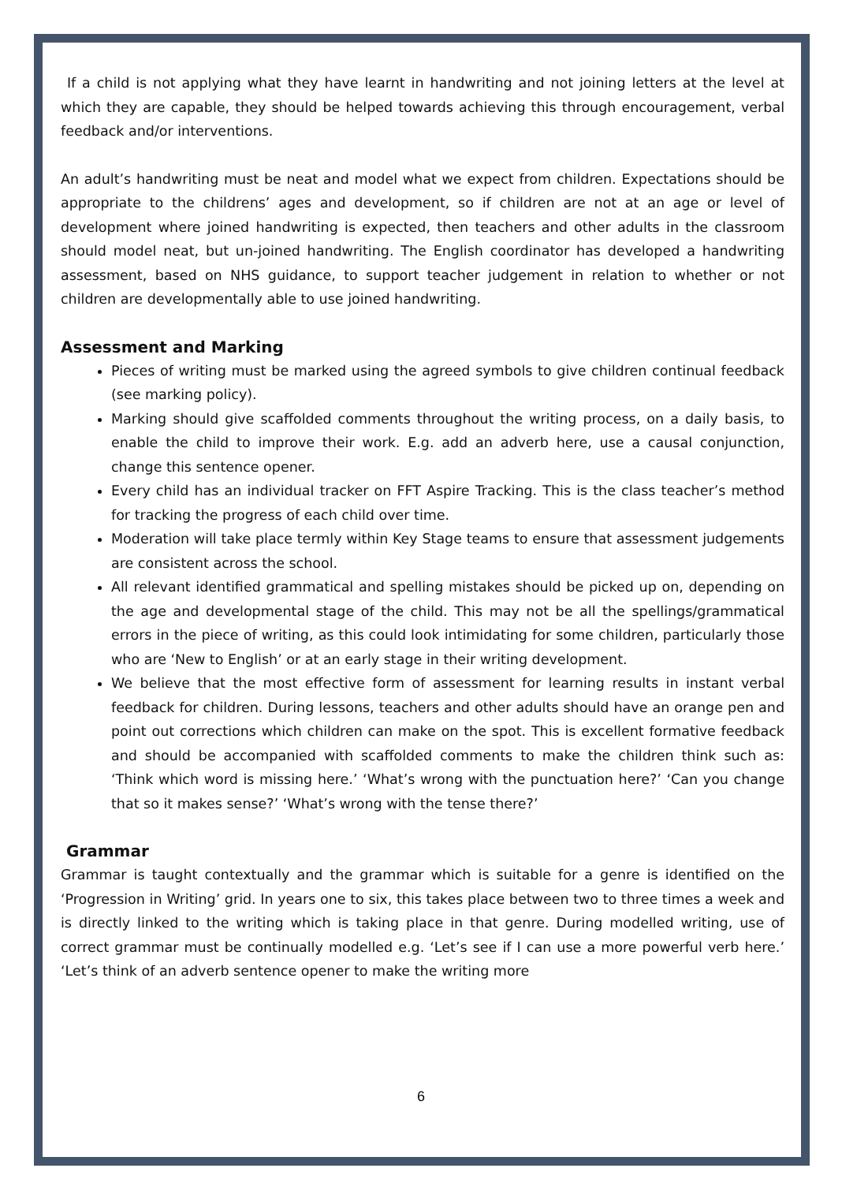If a child is not applying what they have learnt in handwriting and not joining letters at the level at which they are capable, they should be helped towards achieving this through encouragement, verbal feedback and/or interventions.
An adult’s handwriting must be neat and model what we expect from children. Expectations should be appropriate to the childrens’ ages and development, so if children are not at an age or level of development where joined handwriting is expected, then teachers and other adults in the classroom should model neat, but un-joined handwriting. The English coordinator has developed a handwriting assessment, based on NHS guidance, to support teacher judgement in relation to whether or not children are developmentally able to use joined handwriting.
Assessment and Marking
Pieces of writing must be marked using the agreed symbols to give children continual feedback (see marking policy).
Marking should give scaffolded comments throughout the writing process, on a daily basis, to enable the child to improve their work. E.g. add an adverb here, use a causal conjunction, change this sentence opener.
Every child has an individual tracker on FFT Aspire Tracking. This is the class teacher’s method for tracking the progress of each child over time.
Moderation will take place termly within Key Stage teams to ensure that assessment judgements are consistent across the school.
All relevant identified grammatical and spelling mistakes should be picked up on, depending on the age and developmental stage of the child. This may not be all the spellings/grammatical errors in the piece of writing, as this could look intimidating for some children, particularly those who are ‘New to English’ or at an early stage in their writing development.
We believe that the most effective form of assessment for learning results in instant verbal feedback for children. During lessons, teachers and other adults should have an orange pen and point out corrections which children can make on the spot. This is excellent formative feedback and should be accompanied with scaffolded comments to make the children think such as: ‘Think which word is missing here.’ ‘What’s wrong with the punctuation here?’ ‘Can you change that so it makes sense?’ ‘What’s wrong with the tense there?’
Grammar
Grammar is taught contextually and the grammar which is suitable for a genre is identified on the ‘Progression in Writing’ grid. In years one to six, this takes place between two to three times a week and is directly linked to the writing which is taking place in that genre. During modelled writing, use of correct grammar must be continually modelled e.g. ‘Let’s see if I can use a more powerful verb here.’ ‘Let’s think of an adverb sentence opener to make the writing more
6